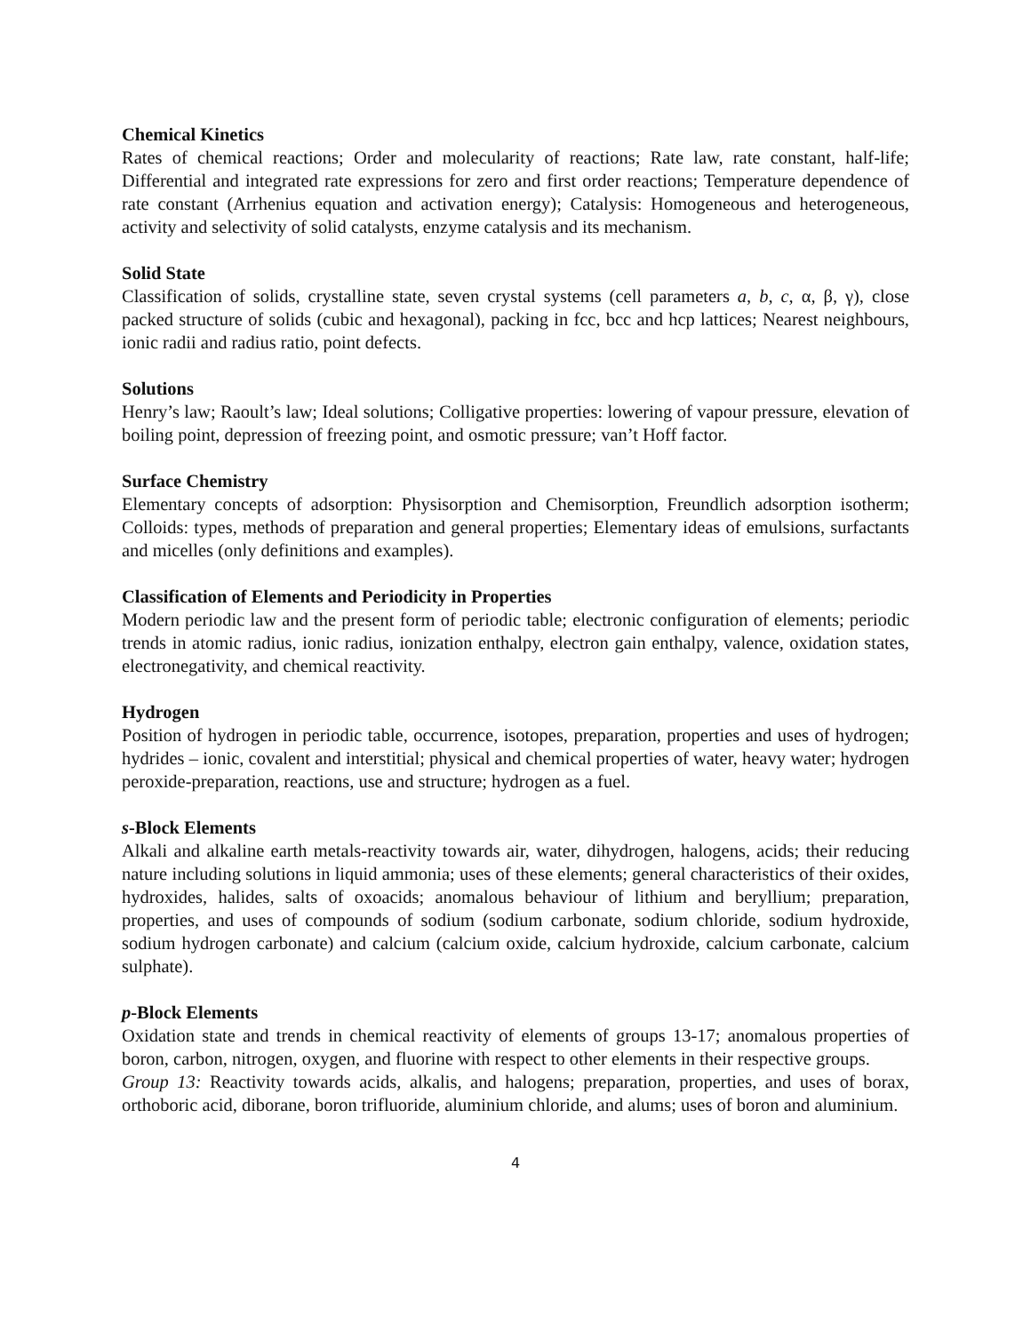Chemical Kinetics
Rates of chemical reactions; Order and molecularity of reactions; Rate law, rate constant, half-life; Differential and integrated rate expressions for zero and first order reactions; Temperature dependence of rate constant (Arrhenius equation and activation energy); Catalysis: Homogeneous and heterogeneous, activity and selectivity of solid catalysts, enzyme catalysis and its mechanism.
Solid State
Classification of solids, crystalline state, seven crystal systems (cell parameters a, b, c, α, β, γ), close packed structure of solids (cubic and hexagonal), packing in fcc, bcc and hcp lattices; Nearest neighbours, ionic radii and radius ratio, point defects.
Solutions
Henry’s law; Raoult’s law; Ideal solutions; Colligative properties: lowering of vapour pressure, elevation of boiling point, depression of freezing point, and osmotic pressure; van’t Hoff factor.
Surface Chemistry
Elementary concepts of adsorption: Physisorption and Chemisorption, Freundlich adsorption isotherm; Colloids: types, methods of preparation and general properties; Elementary ideas of emulsions, surfactants and micelles (only definitions and examples).
Classification of Elements and Periodicity in Properties
Modern periodic law and the present form of periodic table; electronic configuration of elements; periodic trends in atomic radius, ionic radius, ionization enthalpy, electron gain enthalpy, valence, oxidation states, electronegativity, and chemical reactivity.
Hydrogen
Position of hydrogen in periodic table, occurrence, isotopes, preparation, properties and uses of hydrogen; hydrides – ionic, covalent and interstitial; physical and chemical properties of water, heavy water; hydrogen peroxide-preparation, reactions, use and structure; hydrogen as a fuel.
s-Block Elements
Alkali and alkaline earth metals-reactivity towards air, water, dihydrogen, halogens, acids; their reducing nature including solutions in liquid ammonia; uses of these elements; general characteristics of their oxides, hydroxides, halides, salts of oxoacids; anomalous behaviour of lithium and beryllium; preparation, properties, and uses of compounds of sodium (sodium carbonate, sodium chloride, sodium hydroxide, sodium hydrogen carbonate) and calcium (calcium oxide, calcium hydroxide, calcium carbonate, calcium sulphate).
p-Block Elements
Oxidation state and trends in chemical reactivity of elements of groups 13-17; anomalous properties of boron, carbon, nitrogen, oxygen, and fluorine with respect to other elements in their respective groups.
Group 13: Reactivity towards acids, alkalis, and halogens; preparation, properties, and uses of borax, orthoboric acid, diborane, boron trifluoride, aluminium chloride, and alums; uses of boron and aluminium.
4